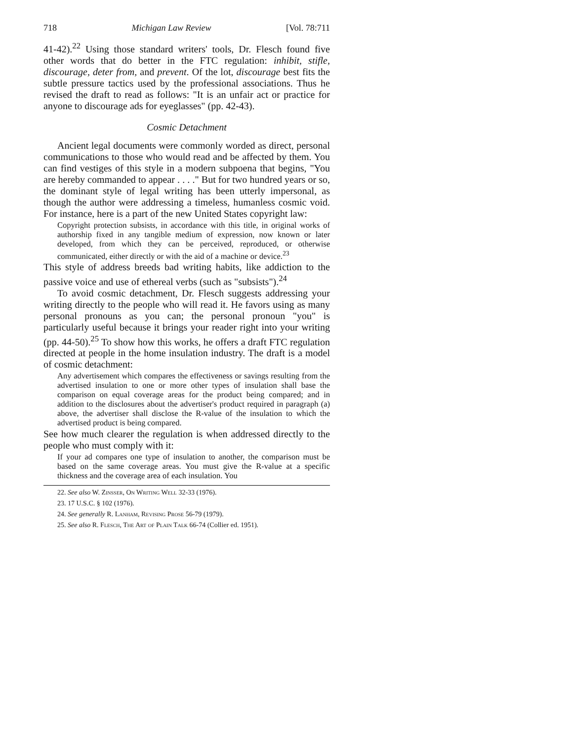718 Michigan Law Review [Vol. 78:711
41-42).<sup>22</sup> Using those standard writers' tools, Dr. Flesch found five other words that do better in the FTC regulation: inhibit, stifle, discourage, deter from, and prevent. Of the lot, discourage best fits the subtle pressure tactics used by the professional associations. Thus he revised the draft to read as follows: "It is an unfair act or practice for anyone to discourage ads for eyeglasses" (pp. 42-43).
Cosmic Detachment
Ancient legal documents were commonly worded as direct, personal communications to those who would read and be affected by them. You can find vestiges of this style in a modern subpoena that begins, "You are hereby commanded to appear . . . ." But for two hundred years or so, the dominant style of legal writing has been utterly impersonal, as though the author were addressing a timeless, humanless cosmic void. For instance, here is a part of the new United States copyright law:
Copyright protection subsists, in accordance with this title, in original works of authorship fixed in any tangible medium of expression, now known or later developed, from which they can be perceived, reproduced, or otherwise communicated, either directly or with the aid of a machine or device.<sup>23</sup>
This style of address breeds bad writing habits, like addiction to the passive voice and use of ethereal verbs (such as "subsists").<sup>24</sup>
To avoid cosmic detachment, Dr. Flesch suggests addressing your writing directly to the people who will read it. He favors using as many personal pronouns as you can; the personal pronoun "you" is particularly useful because it brings your reader right into your writing (pp. 44-50).<sup>25</sup> To show how this works, he offers a draft FTC regulation directed at people in the home insulation industry. The draft is a model of cosmic detachment:
Any advertisement which compares the effectiveness or savings resulting from the advertised insulation to one or more other types of insulation shall base the comparison on equal coverage areas for the product being compared; and in addition to the disclosures about the advertiser's product required in paragraph (a) above, the advertiser shall disclose the R-value of the insulation to which the advertised product is being compared.
See how much clearer the regulation is when addressed directly to the people who must comply with it:
If your ad compares one type of insulation to another, the comparison must be based on the same coverage areas. You must give the R-value at a specific thickness and the coverage area of each insulation. You
22. See also W. Zinsser, On Writing Well 32-33 (1976).
23. 17 U.S.C. § 102 (1976).
24. See generally R. Lanham, Revising Prose 56-79 (1979).
25. See also R. Flesch, The Art of Plain Talk 66-74 (Collier ed. 1951).